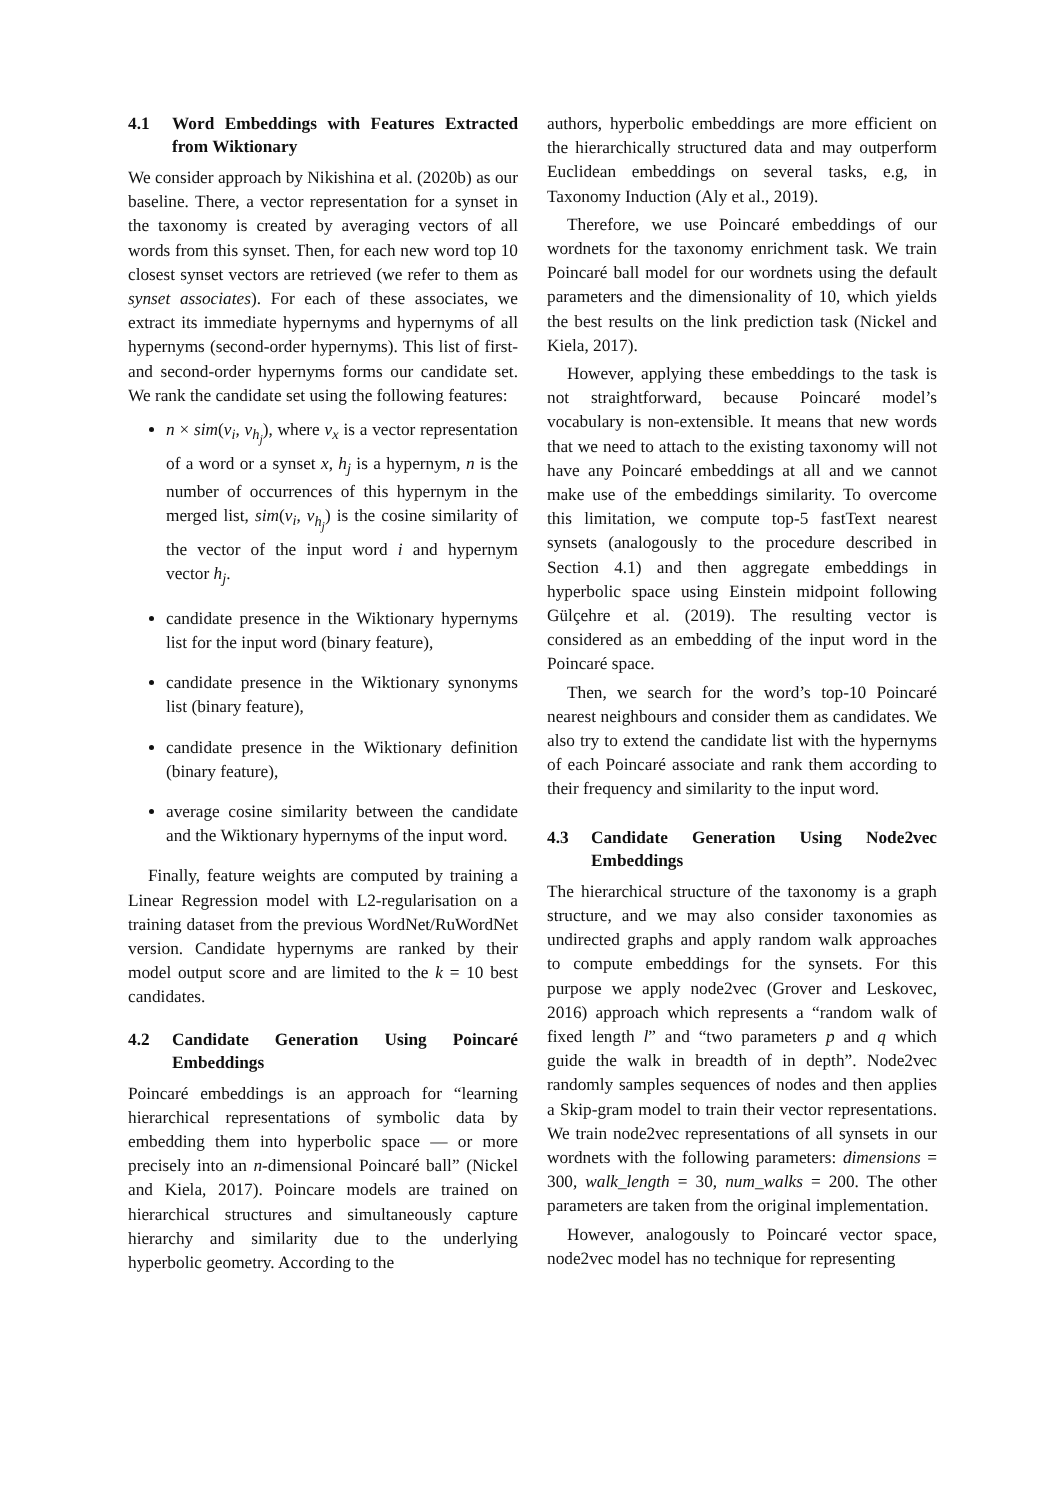4.1 Word Embeddings with Features Extracted from Wiktionary
We consider approach by Nikishina et al. (2020b) as our baseline. There, a vector representation for a synset in the taxonomy is created by averaging vectors of all words from this synset. Then, for each new word top 10 closest synset vectors are retrieved (we refer to them as synset associates). For each of these associates, we extract its immediate hypernyms and hypernyms of all hypernyms (second-order hypernyms). This list of first- and second-order hypernyms forms our candidate set. We rank the candidate set using the following features:
n × sim(v<sub>i</sub>, v<sub>h<sub>j</sub></sub>), where v<sub>x</sub> is a vector representation of a word or a synset x, h<sub>j</sub> is a hypernym, n is the number of occurrences of this hypernym in the merged list, sim(v<sub>i</sub>, v<sub>h<sub>j</sub></sub>) is the cosine similarity of the vector of the input word i and hypernym vector h<sub>j</sub>.
candidate presence in the Wiktionary hypernyms list for the input word (binary feature),
candidate presence in the Wiktionary synonyms list (binary feature),
candidate presence in the Wiktionary definition (binary feature),
average cosine similarity between the candidate and the Wiktionary hypernyms of the input word.
Finally, feature weights are computed by training a Linear Regression model with L2-regularisation on a training dataset from the previous WordNet/RuWordNet version. Candidate hypernyms are ranked by their model output score and are limited to the k = 10 best candidates.
4.2 Candidate Generation Using Poincaré Embeddings
Poincaré embeddings is an approach for “learning hierarchical representations of symbolic data by embedding them into hyperbolic space — or more precisely into an n-dimensional Poincaré ball” (Nickel and Kiela, 2017). Poincare models are trained on hierarchical structures and simultaneously capture hierarchy and similarity due to the underlying hyperbolic geometry. According to the
authors, hyperbolic embeddings are more efficient on the hierarchically structured data and may outperform Euclidean embeddings on several tasks, e.g, in Taxonomy Induction (Aly et al., 2019).
Therefore, we use Poincaré embeddings of our wordnets for the taxonomy enrichment task. We train Poincaré ball model for our wordnets using the default parameters and the dimensionality of 10, which yields the best results on the link prediction task (Nickel and Kiela, 2017).
However, applying these embeddings to the task is not straightforward, because Poincaré model’s vocabulary is non-extensible. It means that new words that we need to attach to the existing taxonomy will not have any Poincaré embeddings at all and we cannot make use of the embeddings similarity. To overcome this limitation, we compute top-5 fastText nearest synsets (analogously to the procedure described in Section 4.1) and then aggregate embeddings in hyperbolic space using Einstein midpoint following Gülçehre et al. (2019). The resulting vector is considered as an embedding of the input word in the Poincaré space.
Then, we search for the word’s top-10 Poincaré nearest neighbours and consider them as candidates. We also try to extend the candidate list with the hypernyms of each Poincaré associate and rank them according to their frequency and similarity to the input word.
4.3 Candidate Generation Using Node2vec Embeddings
The hierarchical structure of the taxonomy is a graph structure, and we may also consider taxonomies as undirected graphs and apply random walk approaches to compute embeddings for the synsets. For this purpose we apply node2vec (Grover and Leskovec, 2016) approach which represents a “random walk of fixed length l” and “two parameters p and q which guide the walk in breadth of in depth”. Node2vec randomly samples sequences of nodes and then applies a Skip-gram model to train their vector representations. We train node2vec representations of all synsets in our wordnets with the following parameters: dimensions = 300, walk_length = 30, num_walks = 200. The other parameters are taken from the original implementation.
However, analogously to Poincaré vector space, node2vec model has no technique for representing